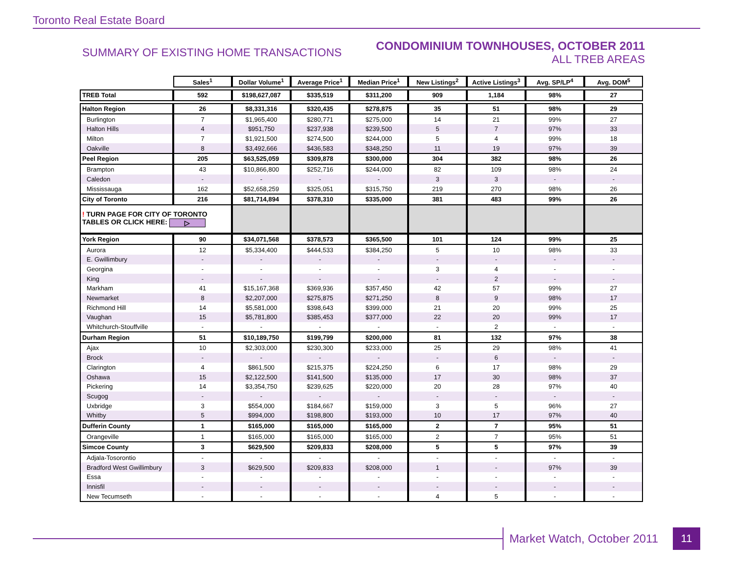Toronto Real Estate Board
SUMMARY OF EXISTING HOME TRANSACTIONS
CONDOMINIUM TOWNHOUSES, OCTOBER 2011
ALL TREB AREAS
| | Sales<sup>1</sup> | Dollar Volume<sup>1</sup> | Average Price<sup>1</sup> | Median Price<sup>1</sup> | New Listings<sup>2</sup> | Active Listings<sup>3</sup> | Avg. SP/LP<sup>4</sup> | Avg. DOM<sup>5</sup> |
| TREB Total | 592 | $198,627,087 | $335,519 | $311,200 | 909 | 1,184 | 98% | 27 |
| Halton Region | 26 | $8,331,316 | $320,435 | $278,875 | 35 | 51 | 98% | 29 |
| Burlington | 7 | $1,965,400 | $280,771 | $275,000 | 14 | 21 | 99% | 27 |
| Halton Hills | 4 | $951,750 | $237,938 | $239,500 | 5 | 7 | 97% | 33 |
| Milton | 7 | $1,921,500 | $274,500 | $244,000 | 5 | 4 | 99% | 18 |
| Oakville | 8 | $3,492,666 | $436,583 | $348,250 | 11 | 19 | 97% | 39 |
| Peel Region | 205 | $63,525,059 | $309,878 | $300,000 | 304 | 382 | 98% | 26 |
| Brampton | 43 | $10,866,800 | $252,716 | $244,000 | 82 | 109 | 98% | 24 |
| Caledon | - | - | - | - | 3 | 3 | - | - |
| Mississauga | 162 | $52,658,259 | $325,051 | $315,750 | 219 | 270 | 98% | 26 |
| City of Toronto | 216 | $81,714,894 | $378,310 | $335,000 | 381 | 483 | 99% | 26 |
| ! TURN PAGE FOR CITY OF TORONTO TABLES OR CLICK HERE: ▷ | | | | | | | | |
| York Region | 90 | $34,071,568 | $378,573 | $365,500 | 101 | 124 | 99% | 25 |
| Aurora | 12 | $5,334,400 | $444,533 | $384,250 | 5 | 10 | 98% | 33 |
| E. Gwillimbury | - | - | - | - | - | - | - | - |
| Georgina | - | - | - | - | 3 | 4 | - | - |
| King | - | - | - | - | - | 2 | - | - |
| Markham | 41 | $15,167,368 | $369,936 | $357,450 | 42 | 57 | 99% | 27 |
| Newmarket | 8 | $2,207,000 | $275,875 | $271,250 | 8 | 9 | 98% | 17 |
| Richmond Hill | 14 | $5,581,000 | $398,643 | $399,000 | 21 | 20 | 99% | 25 |
| Vaughan | 15 | $5,781,800 | $385,453 | $377,000 | 22 | 20 | 99% | 17 |
| Whitchurch-Stouffville | - | - | - | - | - | 2 | - | - |
| Durham Region | 51 | $10,189,750 | $199,799 | $200,000 | 81 | 132 | 97% | 38 |
| Ajax | 10 | $2,303,000 | $230,300 | $233,000 | 25 | 29 | 98% | 41 |
| Brock | - | - | - | - | - | 6 | - | - |
| Clarington | 4 | $861,500 | $215,375 | $224,250 | 6 | 17 | 98% | 29 |
| Oshawa | 15 | $2,122,500 | $141,500 | $135,000 | 17 | 30 | 98% | 37 |
| Pickering | 14 | $3,354,750 | $239,625 | $220,000 | 20 | 28 | 97% | 40 |
| Scugog | - | - | - | - | - | - | - | - |
| Uxbridge | 3 | $554,000 | $184,667 | $159,000 | 3 | 5 | 96% | 27 |
| Whitby | 5 | $994,000 | $198,800 | $193,000 | 10 | 17 | 97% | 40 |
| Dufferin County | 1 | $165,000 | $165,000 | $165,000 | 2 | 7 | 95% | 51 |
| Orangeville | 1 | $165,000 | $165,000 | $165,000 | 2 | 7 | 95% | 51 |
| Simcoe County | 3 | $629,500 | $209,833 | $208,000 | 5 | 5 | 97% | 39 |
| Adjala-Tosorontio | - | - | - | - | - | - | - | - |
| Bradford West Gwillimbury | 3 | $629,500 | $209,833 | $208,000 | 1 | - | 97% | 39 |
| Essa | - | - | - | - | - | - | - | - |
| Innisfil | - | - | - | - | - | - | - | - |
| New Tecumseth | - | - | - | - | 4 | 5 | - | - |
Market Watch, October 2011 11